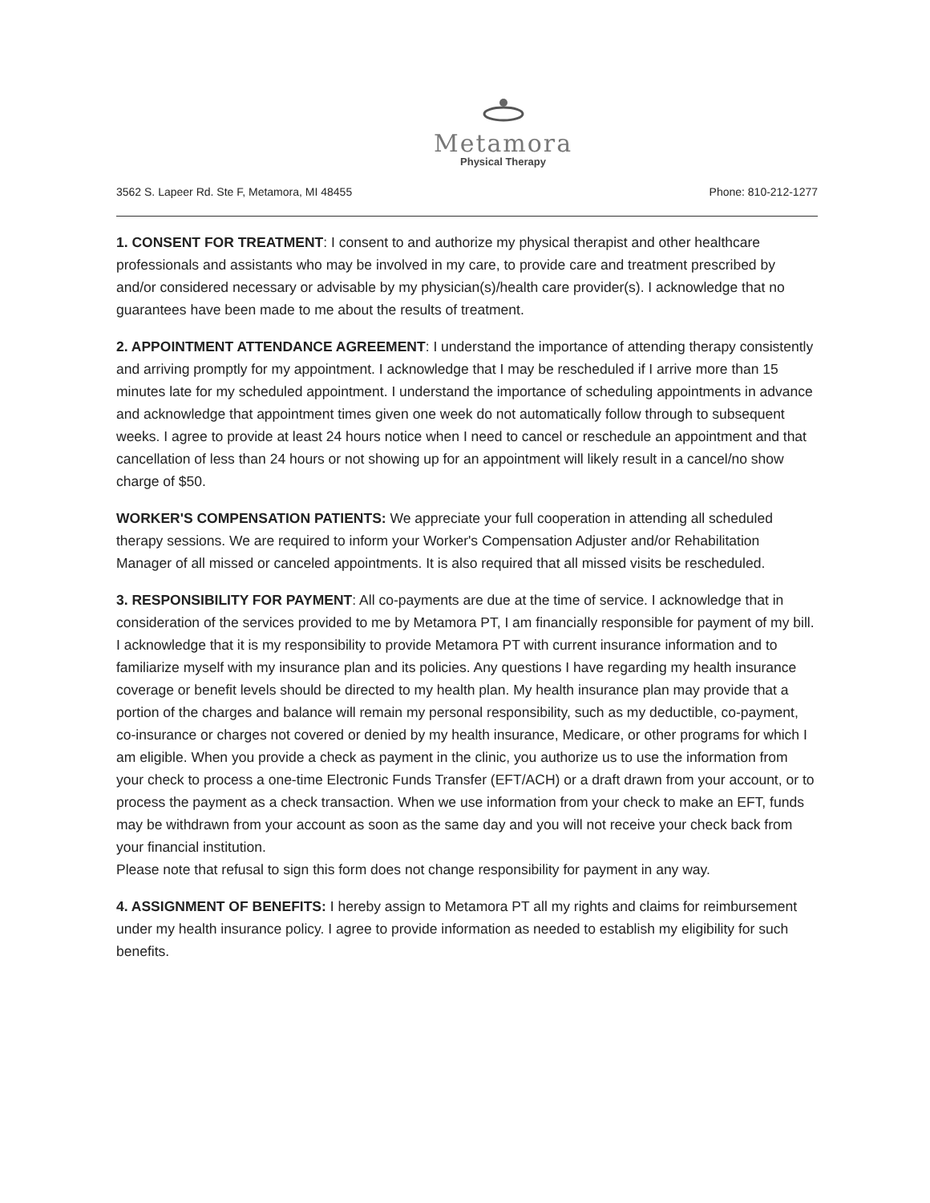Metamora
Physical Therapy
3562 S. Lapeer Rd. Ste F, Metamora, MI 48455 Phone: 810-212-1277
1. CONSENT FOR TREATMENT: I consent to and authorize my physical therapist and other healthcare professionals and assistants who may be involved in my care, to provide care and treatment prescribed by and/or considered necessary or advisable by my physician(s)/health care provider(s). I acknowledge that no guarantees have been made to me about the results of treatment.
2. APPOINTMENT ATTENDANCE AGREEMENT: I understand the importance of attending therapy consistently and arriving promptly for my appointment. I acknowledge that I may be rescheduled if I arrive more than 15 minutes late for my scheduled appointment. I understand the importance of scheduling appointments in advance and acknowledge that appointment times given one week do not automatically follow through to subsequent weeks. I agree to provide at least 24 hours notice when I need to cancel or reschedule an appointment and that cancellation of less than 24 hours or not showing up for an appointment will likely result in a cancel/no show charge of $50.
WORKER'S COMPENSATION PATIENTS: We appreciate your full cooperation in attending all scheduled therapy sessions. We are required to inform your Worker's Compensation Adjuster and/or Rehabilitation Manager of all missed or canceled appointments. It is also required that all missed visits be rescheduled.
3. RESPONSIBILITY FOR PAYMENT: All co-payments are due at the time of service. I acknowledge that in consideration of the services provided to me by Metamora PT, I am financially responsible for payment of my bill. I acknowledge that it is my responsibility to provide Metamora PT with current insurance information and to familiarize myself with my insurance plan and its policies. Any questions I have regarding my health insurance coverage or benefit levels should be directed to my health plan. My health insurance plan may provide that a portion of the charges and balance will remain my personal responsibility, such as my deductible, co-payment, co-insurance or charges not covered or denied by my health insurance, Medicare, or other programs for which I am eligible. When you provide a check as payment in the clinic, you authorize us to use the information from your check to process a one-time Electronic Funds Transfer (EFT/ACH) or a draft drawn from your account, or to process the payment as a check transaction. When we use information from your check to make an EFT, funds may be withdrawn from your account as soon as the same day and you will not receive your check back from your financial institution.
Please note that refusal to sign this form does not change responsibility for payment in any way.
4. ASSIGNMENT OF BENEFITS: I hereby assign to Metamora PT all my rights and claims for reimbursement under my health insurance policy. I agree to provide information as needed to establish my eligibility for such benefits.